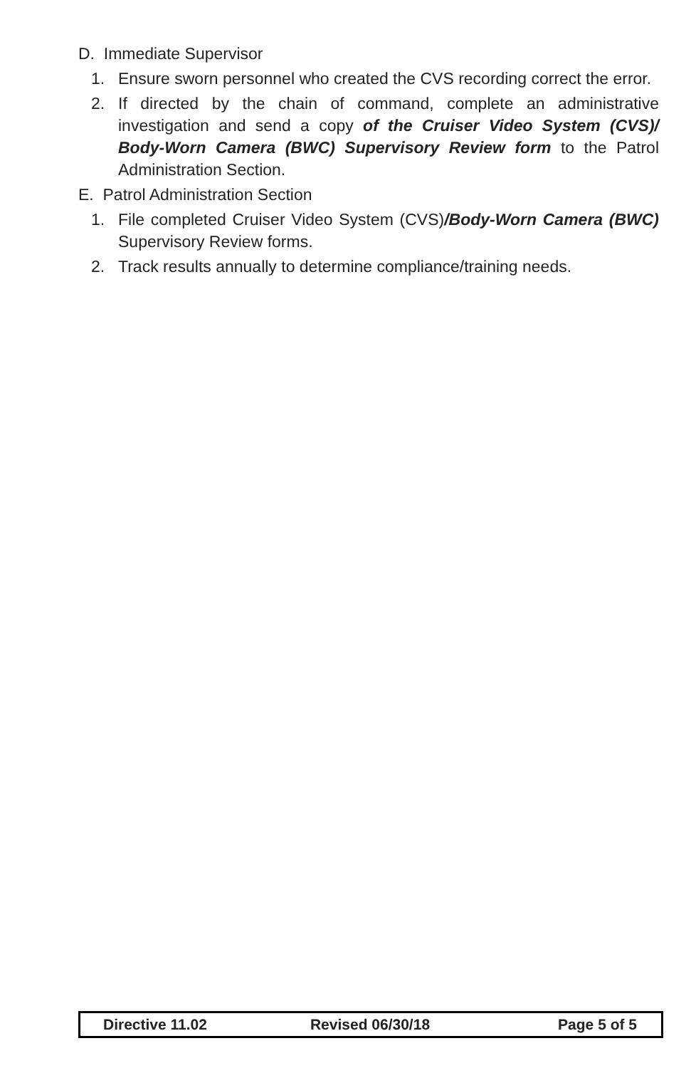D. Immediate Supervisor
1. Ensure sworn personnel who created the CVS recording correct the error.
2. If directed by the chain of command, complete an administrative investigation and send a copy of the Cruiser Video System (CVS)/ Body-Worn Camera (BWC) Supervisory Review form to the Patrol Administration Section.
E. Patrol Administration Section
1. File completed Cruiser Video System (CVS)/Body-Worn Camera (BWC) Supervisory Review forms.
2. Track results annually to determine compliance/training needs.
Directive 11.02 Revised 06/30/18 Page 5 of 5